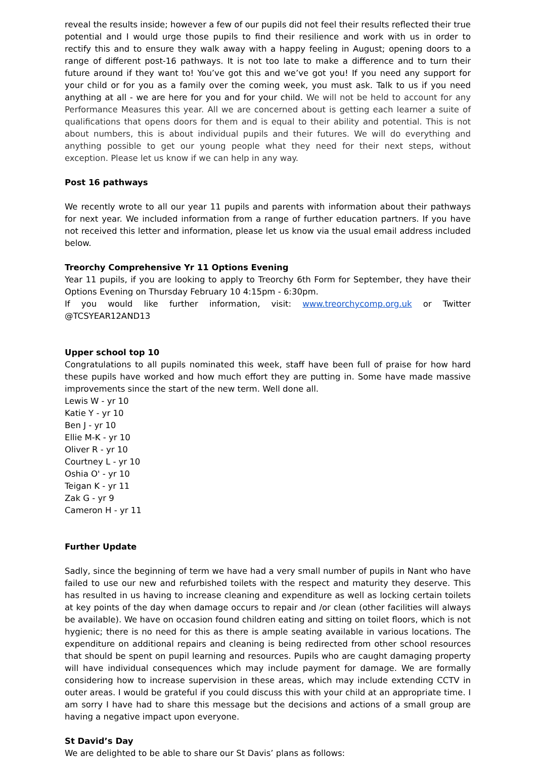reveal the results inside; however a few of our pupils did not feel their results reflected their true potential and I would urge those pupils to find their resilience and work with us in order to rectify this and to ensure they walk away with a happy feeling in August; opening doors to a range of different post-16 pathways. It is not too late to make a difference and to turn their future around if they want to! You’ve got this and we’ve got you! If you need any support for your child or for you as a family over the coming week, you must ask. Talk to us if you need anything at all - we are here for you and for your child. We will not be held to account for any Performance Measures this year. All we are concerned about is getting each learner a suite of qualifications that opens doors for them and is equal to their ability and potential. This is not about numbers, this is about individual pupils and their futures. We will do everything and anything possible to get our young people what they need for their next steps, without exception. Please let us know if we can help in any way.
Post 16 pathways
We recently wrote to all our year 11 pupils and parents with information about their pathways for next year. We included information from a range of further education partners. If you have not received this letter and information, please let us know via the usual email address included below.
Treorchy Comprehensive Yr 11 Options Evening
Year 11 pupils, if you are looking to apply to Treorchy 6th Form for September, they have their Options Evening on Thursday February 10 4:15pm - 6:30pm.
If you would like further information, visit: www.treorchycomp.org.uk or Twitter @TCSYEAR12AND13
Upper school top 10
Congratulations to all pupils nominated this week, staff have been full of praise for how hard these pupils have worked and how much effort they are putting in. Some have made massive improvements since the start of the new term. Well done all.
Lewis W - yr 10
Katie Y - yr 10
Ben J - yr 10
Ellie M-K - yr 10
Oliver R - yr 10
Courtney L - yr 10
Oshia O' - yr 10
Teigan K - yr 11
Zak G - yr 9
Cameron H - yr 11
Further Update
Sadly, since the beginning of term we have had a very small number of pupils in Nant who have failed to use our new and refurbished toilets with the respect and maturity they deserve. This has resulted in us having to increase cleaning and expenditure as well as locking certain toilets at key points of the day when damage occurs to repair and /or clean (other facilities will always be available). We have on occasion found children eating and sitting on toilet floors, which is not hygienic; there is no need for this as there is ample seating available in various locations. The expenditure on additional repairs and cleaning is being redirected from other school resources that should be spent on pupil learning and resources. Pupils who are caught damaging property will have individual consequences which may include payment for damage. We are formally considering how to increase supervision in these areas, which may include extending CCTV in outer areas. I would be grateful if you could discuss this with your child at an appropriate time. I am sorry I have had to share this message but the decisions and actions of a small group are having a negative impact upon everyone.
St David’s Day
We are delighted to be able to share our St Davis’ plans as follows: